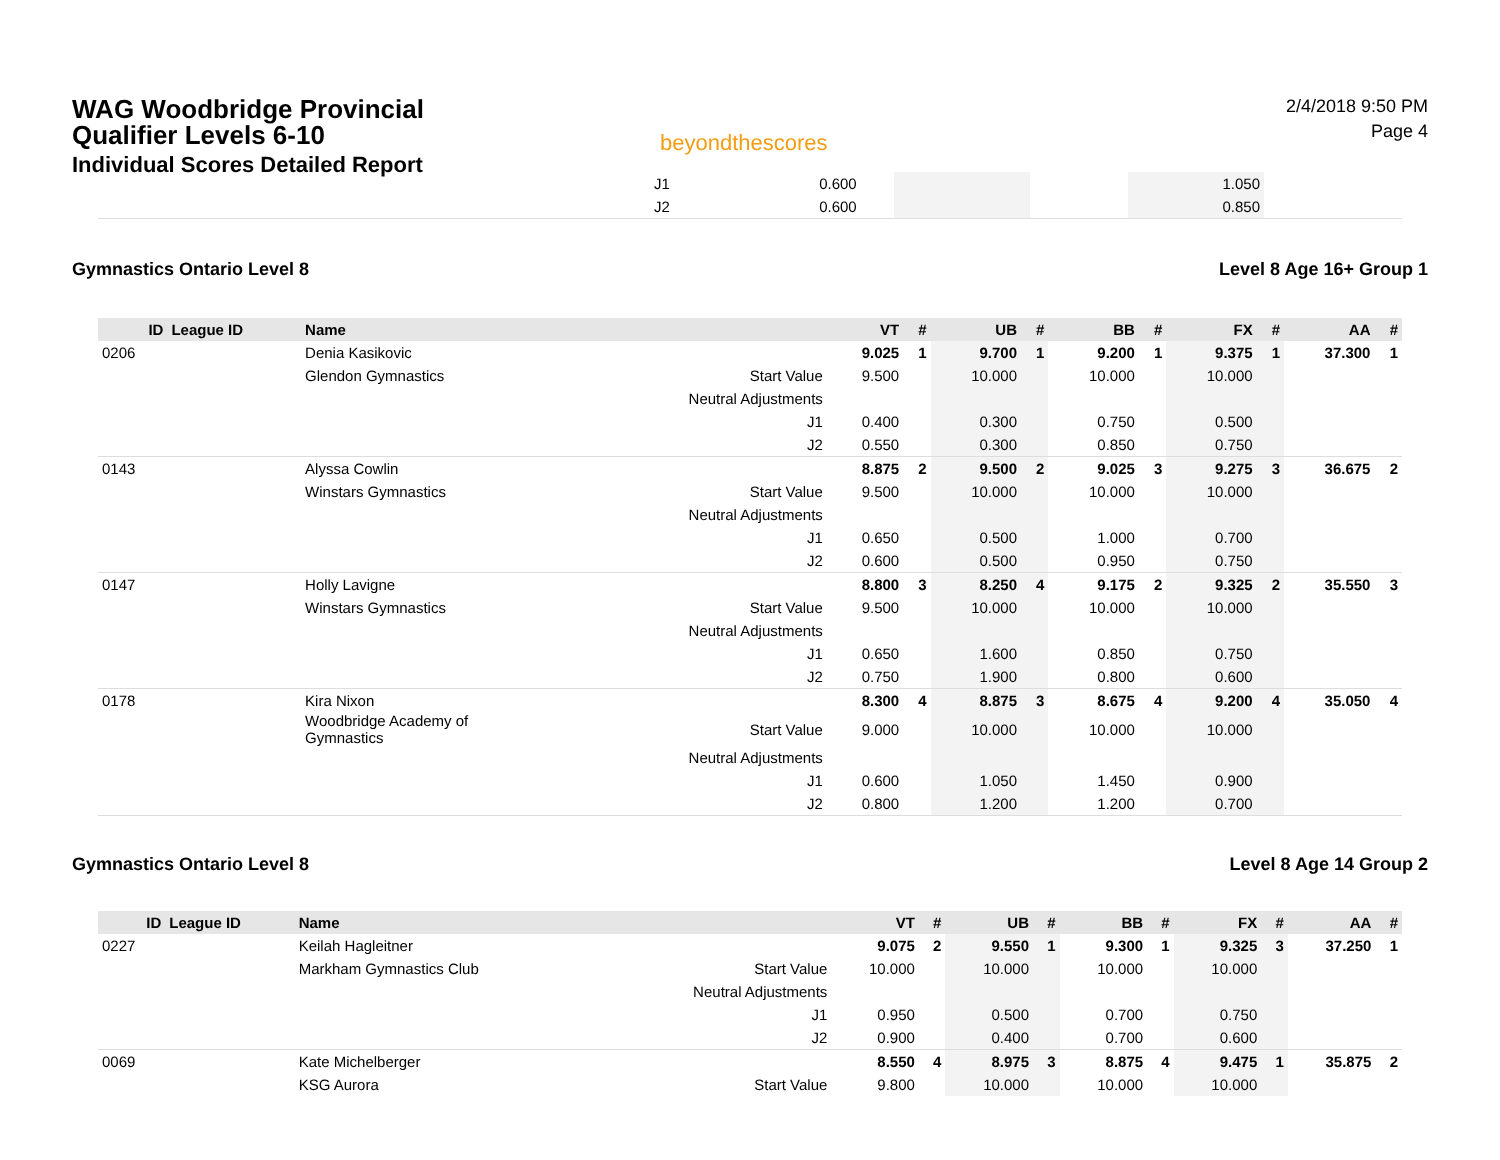WAG Woodbridge Provincial
Qualifier Levels 6-10
Individual Scores Detailed Report
beyondthescores
2/4/2018 9:50 PM
Page 4
| | J1 | 0.600 | | | | | | 1.050 | |
| | J2 | 0.600 | | | | | | 0.850 | |
Gymnastics Ontario Level 8 Level 8 Age 16+ Group 1
| ID | League ID | Name | | VT | # | UB | # | BB | # | FX | # | AA | # |
| --- | --- | --- | --- | --- | --- | --- | --- | --- | --- | --- | --- | --- | --- |
| 0206 | | Denia Kasikovic | | 9.025 | 1 | 9.700 | 1 | 9.200 | 1 | 9.375 | 1 | 37.300 | 1 |
| | | Glendon Gymnastics | Start Value | 9.500 | | 10.000 | | 10.000 | | 10.000 | | | |
| | | | Neutral Adjustments | | | | | | | | | | |
| | | | J1 | 0.400 | | 0.300 | | 0.750 | | 0.500 | | | |
| | | | J2 | 0.550 | | 0.300 | | 0.850 | | 0.750 | | | |
| 0143 | | Alyssa Cowlin | | 8.875 | 2 | 9.500 | 2 | 9.025 | 3 | 9.275 | 3 | 36.675 | 2 |
| | | Winstars Gymnastics | Start Value | 9.500 | | 10.000 | | 10.000 | | 10.000 | | | |
| | | | Neutral Adjustments | | | | | | | | | | |
| | | | J1 | 0.650 | | 0.500 | | 1.000 | | 0.700 | | | |
| | | | J2 | 0.600 | | 0.500 | | 0.950 | | 0.750 | | | |
| 0147 | | Holly Lavigne | | 8.800 | 3 | 8.250 | 4 | 9.175 | 2 | 9.325 | 2 | 35.550 | 3 |
| | | Winstars Gymnastics | Start Value | 9.500 | | 10.000 | | 10.000 | | 10.000 | | | |
| | | | Neutral Adjustments | | | | | | | | | | |
| | | | J1 | 0.650 | | 1.600 | | 0.850 | | 0.750 | | | |
| | | | J2 | 0.750 | | 1.900 | | 0.800 | | 0.600 | | | |
| 0178 | | Kira Nixon | | 8.300 | 4 | 8.875 | 3 | 8.675 | 4 | 9.200 | 4 | 35.050 | 4 |
| | | Woodbridge Academy of Gymnastics | Start Value | 9.000 | | 10.000 | | 10.000 | | 10.000 | | | |
| | | | Neutral Adjustments | | | | | | | | | | |
| | | | J1 | 0.600 | | 1.050 | | 1.450 | | 0.900 | | | |
| | | | J2 | 0.800 | | 1.200 | | 1.200 | | 0.700 | | | |
Gymnastics Ontario Level 8 Level 8 Age 14 Group 2
| ID | League ID | Name | | VT | # | UB | # | BB | # | FX | # | AA | # |
| --- | --- | --- | --- | --- | --- | --- | --- | --- | --- | --- | --- | --- | --- |
| 0227 | | Keilah Hagleitner | | 9.075 | 2 | 9.550 | 1 | 9.300 | 1 | 9.325 | 3 | 37.250 | 1 |
| | | Markham Gymnastics Club | Start Value | 10.000 | | 10.000 | | 10.000 | | 10.000 | | | |
| | | | Neutral Adjustments | | | | | | | | | | |
| | | | J1 | 0.950 | | 0.500 | | 0.700 | | 0.750 | | | |
| | | | J2 | 0.900 | | 0.400 | | 0.700 | | 0.600 | | | |
| 0069 | | Kate Michelberger | | 8.550 | 4 | 8.975 | 3 | 8.875 | 4 | 9.475 | 1 | 35.875 | 2 |
| | | KSG Aurora | Start Value | 9.800 | | 10.000 | | 10.000 | | 10.000 | | | |